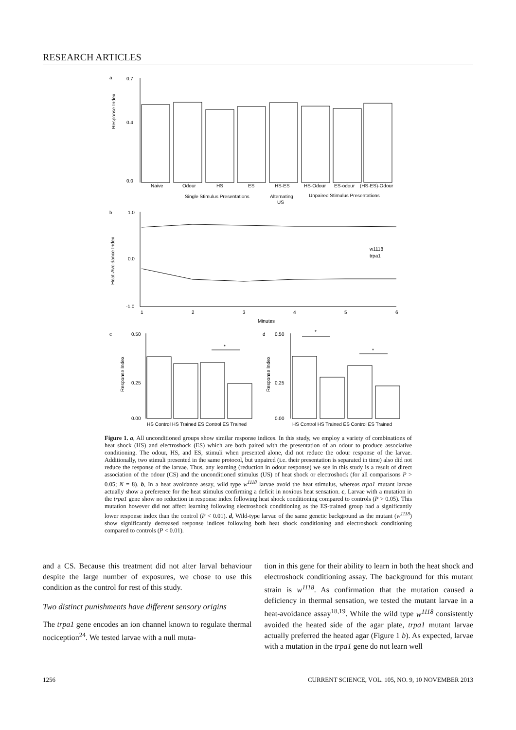RESEARCH ARTICLES
a
0.7
0.4
0.0
Naive
Odour
HS
ES
HS-ES
HS-Odour
ES-odour
(HS-ES)-Odour
Single Stimulus Presentations
Alternating
US
Unpaired Stimulus Presentations
Response Index
b
1.0
0.0
-1.0
Heat-Avoidance Index
w1118
trpa1
1
2
3
4
5
6
Minutes
c
0.50
0.25
0.00
Response Index
*
*
*
HS Control HS Trained ES Control ES Trained
d
0.50
0.25
0.00
Response Index
HS Control HS Trained ES Control ES Trained
Figure 1. a, All unconditioned groups show similar response indices. In this study, we employ a variety of combinations of heat shock (HS) and electroshock (ES) which are both paired with the presentation of an odour to produce associative conditioning. The odour, HS, and ES, stimuli when presented alone, did not reduce the odour response of the larvae. Additionally, two stimuli presented in the same protocol, but unpaired (i.e. their presentation is separated in time) also did not reduce the response of the larvae. Thus, any learning (reduction in odour response) we see in this study is a result of direct association of the odour (CS) and the unconditioned stimulus (US) of heat shock or electroshock (for all comparisons P > 0.05; N = 8). b, In a heat avoidance assay, wild type w<sup>1118</sup> larvae avoid the heat stimulus, whereas trpa1 mutant larvae actually show a preference for the heat stimulus confirming a deficit in noxious heat sensation. c, Larvae with a mutation in the trpa1 gene show no reduction in response index following heat shock conditioning compared to controls (P > 0.05). This mutation however did not affect learning following electroshock conditioning as the ES-trained group had a significantly lower response index than the control (P < 0.01). d, Wild-type larvae of the same genetic background as the mutant (w<sup>1118</sup>) show significantly decreased response indices following both heat shock conditioning and electroshock conditioning compared to controls (P < 0.01).
and a CS. Because this treatment did not alter larval behaviour despite the large number of exposures, we chose to use this condition as the control for rest of this study.
Two distinct punishments have different sensory origins
The trpa1 gene encodes an ion channel known to regulate thermal nociception<sup>24</sup>. We tested larvae with a null muta-
tion in this gene for their ability to learn in both the heat shock and electroshock conditioning assay. The background for this mutant strain is w<sup>1118</sup>. As confirmation that the mutation caused a deficiency in thermal sensation, we tested the mutant larvae in a heat-avoidance assay<sup>18,19</sup>. While the wild type w<sup>1118</sup> consistently avoided the heated side of the agar plate, trpa1 mutant larvae actually preferred the heated agar (Figure 1 b). As expected, larvae with a mutation in the trpa1 gene do not learn well
1256 CURRENT SCIENCE, VOL. 105, NO. 9, 10 NOVEMBER 2013